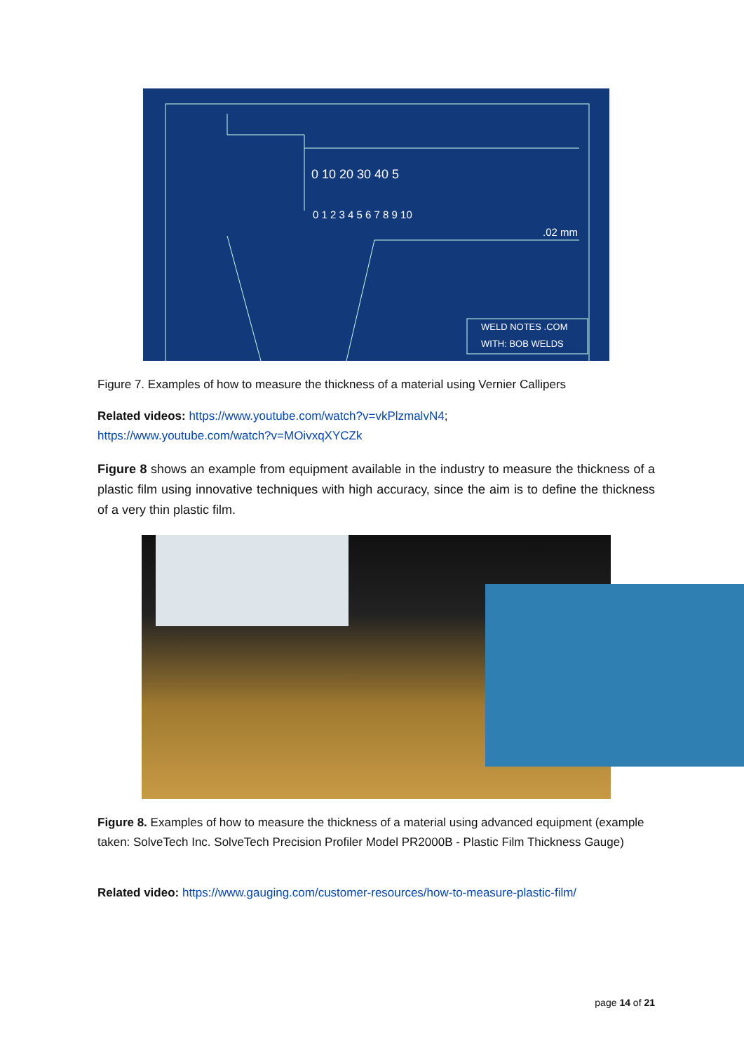0 10 20 30 40 5
0 1 2 3 4 5 6 7 8 9 10
.02 mm
WELD NOTES .COM
WITH: BOB WELDS
Figure 7. Examples of how to measure the thickness of a material using Vernier Callipers
Related videos: https://www.youtube.com/watch?v=vkPlzmalvN4;
https://www.youtube.com/watch?v=MOivxqXYCZk
Figure 8 shows an example from equipment available in the industry to measure the thickness of a plastic film using innovative techniques with high accuracy, since the aim is to define the thickness of a very thin plastic film.
Figure 8. Examples of how to measure the thickness of a material using advanced equipment (example taken: SolveTech Inc. SolveTech Precision Profiler Model PR2000B - Plastic Film Thickness Gauge)
Related video: https://www.gauging.com/customer-resources/how-to-measure-plastic-film/
page 14 of 21